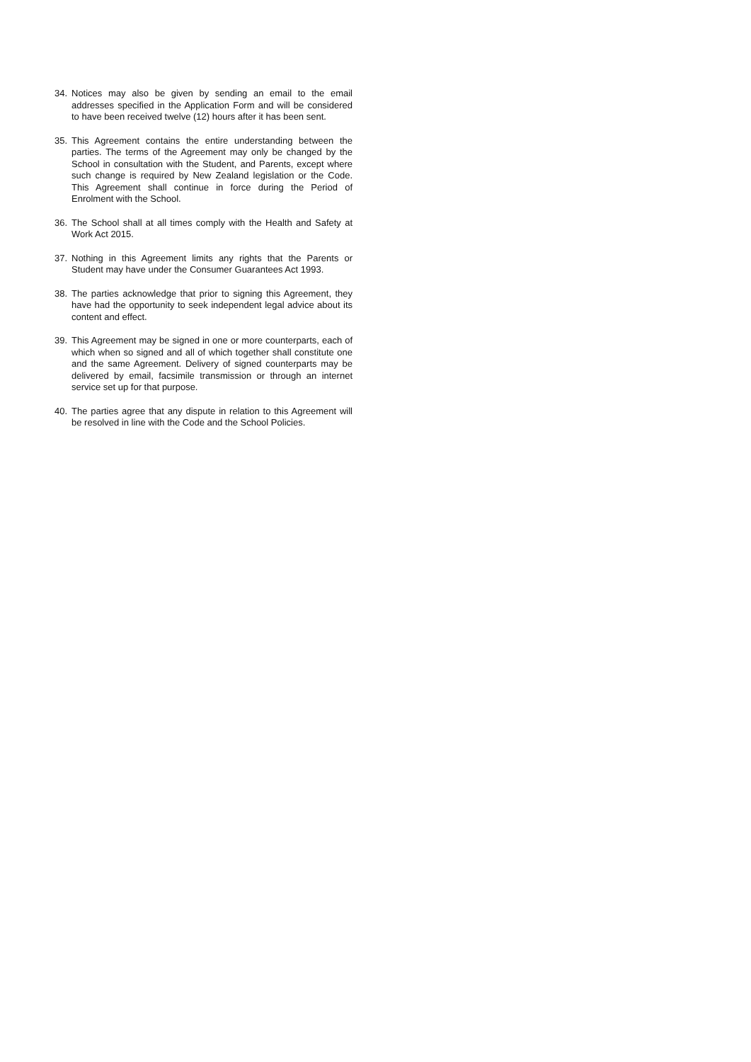34. Notices may also be given by sending an email to the email addresses specified in the Application Form and will be considered to have been received twelve (12) hours after it has been sent.
35. This Agreement contains the entire understanding between the parties. The terms of the Agreement may only be changed by the School in consultation with the Student, and Parents, except where such change is required by New Zealand legislation or the Code. This Agreement shall continue in force during the Period of Enrolment with the School.
36. The School shall at all times comply with the Health and Safety at Work Act 2015.
37. Nothing in this Agreement limits any rights that the Parents or Student may have under the Consumer Guarantees Act 1993.
38. The parties acknowledge that prior to signing this Agreement, they have had the opportunity to seek independent legal advice about its content and effect.
39. This Agreement may be signed in one or more counterparts, each of which when so signed and all of which together shall constitute one and the same Agreement. Delivery of signed counterparts may be delivered by email, facsimile transmission or through an internet service set up for that purpose.
40. The parties agree that any dispute in relation to this Agreement will be resolved in line with the Code and the School Policies.